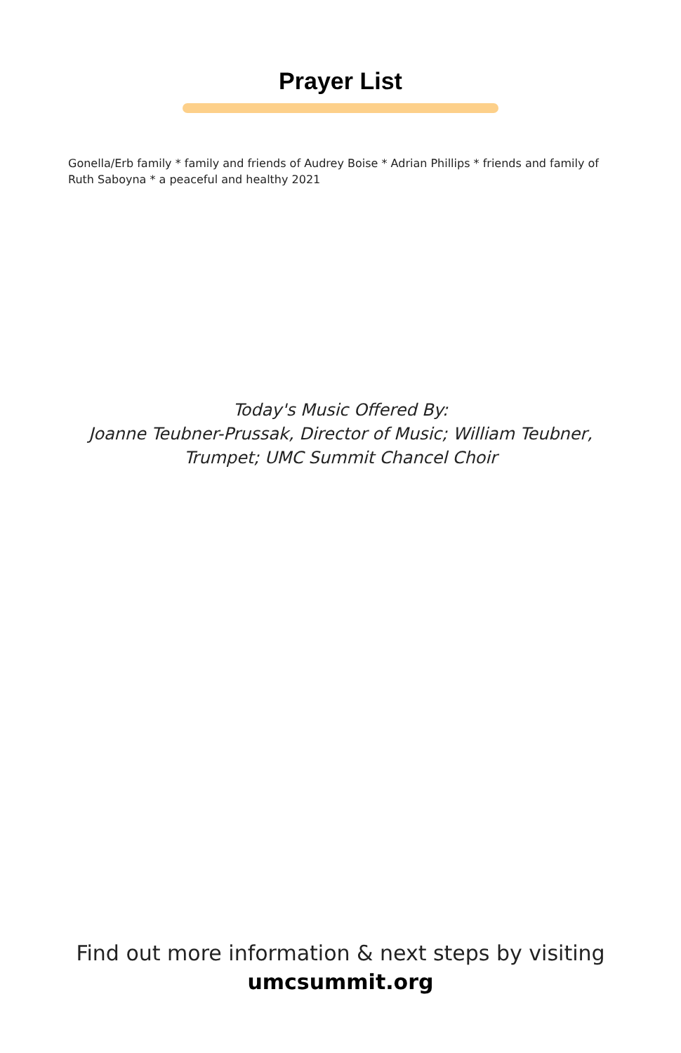Prayer List
Gonella/Erb family * family and friends of Audrey Boise * Adrian Phillips * friends and family of Ruth Saboyna * a peaceful and healthy 2021
Today's Music Offered By:
Joanne Teubner-Prussak, Director of Music; William Teubner,
Trumpet; UMC Summit Chancel Choir
Find out more information & next steps by visiting
umcsummit.org